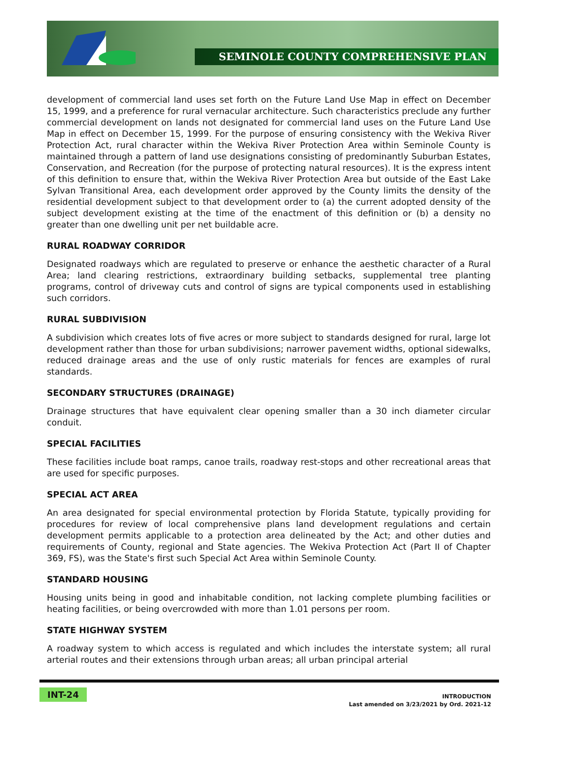SEMINOLE COUNTY COMPREHENSIVE PLAN
development of commercial land uses set forth on the Future Land Use Map in effect on December 15, 1999, and a preference for rural vernacular architecture. Such characteristics preclude any further commercial development on lands not designated for commercial land uses on the Future Land Use Map in effect on December 15, 1999. For the purpose of ensuring consistency with the Wekiva River Protection Act, rural character within the Wekiva River Protection Area within Seminole County is maintained through a pattern of land use designations consisting of predominantly Suburban Estates, Conservation, and Recreation (for the purpose of protecting natural resources). It is the express intent of this definition to ensure that, within the Wekiva River Protection Area but outside of the East Lake Sylvan Transitional Area, each development order approved by the County limits the density of the residential development subject to that development order to (a) the current adopted density of the subject development existing at the time of the enactment of this definition or (b) a density no greater than one dwelling unit per net buildable acre.
RURAL ROADWAY CORRIDOR
Designated roadways which are regulated to preserve or enhance the aesthetic character of a Rural Area; land clearing restrictions, extraordinary building setbacks, supplemental tree planting programs, control of driveway cuts and control of signs are typical components used in establishing such corridors.
RURAL SUBDIVISION
A subdivision which creates lots of five acres or more subject to standards designed for rural, large lot development rather than those for urban subdivisions; narrower pavement widths, optional sidewalks, reduced drainage areas and the use of only rustic materials for fences are examples of rural standards.
SECONDARY STRUCTURES (DRAINAGE)
Drainage structures that have equivalent clear opening smaller than a 30 inch diameter circular conduit.
SPECIAL FACILITIES
These facilities include boat ramps, canoe trails, roadway rest-stops and other recreational areas that are used for specific purposes.
SPECIAL ACT AREA
An area designated for special environmental protection by Florida Statute, typically providing for procedures for review of local comprehensive plans land development regulations and certain development permits applicable to a protection area delineated by the Act; and other duties and requirements of County, regional and State agencies. The Wekiva Protection Act (Part II of Chapter 369, FS), was the State's first such Special Act Area within Seminole County.
STANDARD HOUSING
Housing units being in good and inhabitable condition, not lacking complete plumbing facilities or heating facilities, or being overcrowded with more than 1.01 persons per room.
STATE HIGHWAY SYSTEM
A roadway system to which access is regulated and which includes the interstate system; all rural arterial routes and their extensions through urban areas; all urban principal arterial
INT-24
INTRODUCTION
Last amended on 3/23/2021 by Ord. 2021-12